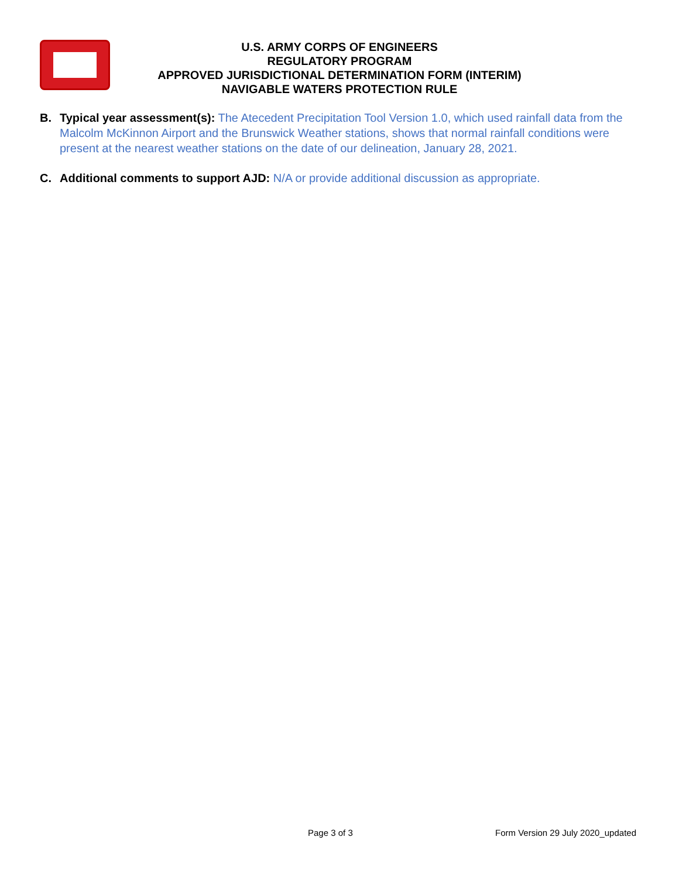U.S. ARMY CORPS OF ENGINEERS
REGULATORY PROGRAM
APPROVED JURISDICTIONAL DETERMINATION FORM (INTERIM)
NAVIGABLE WATERS PROTECTION RULE
B. Typical year assessment(s): The Atecedent Precipitation Tool Version 1.0, which used rainfall data from the Malcolm McKinnon Airport and the Brunswick Weather stations, shows that normal rainfall conditions were present at the nearest weather stations on the date of our delineation, January 28, 2021.
C. Additional comments to support AJD: N/A or provide additional discussion as appropriate.
Page 3 of 3 Form Version 29 July 2020_updated